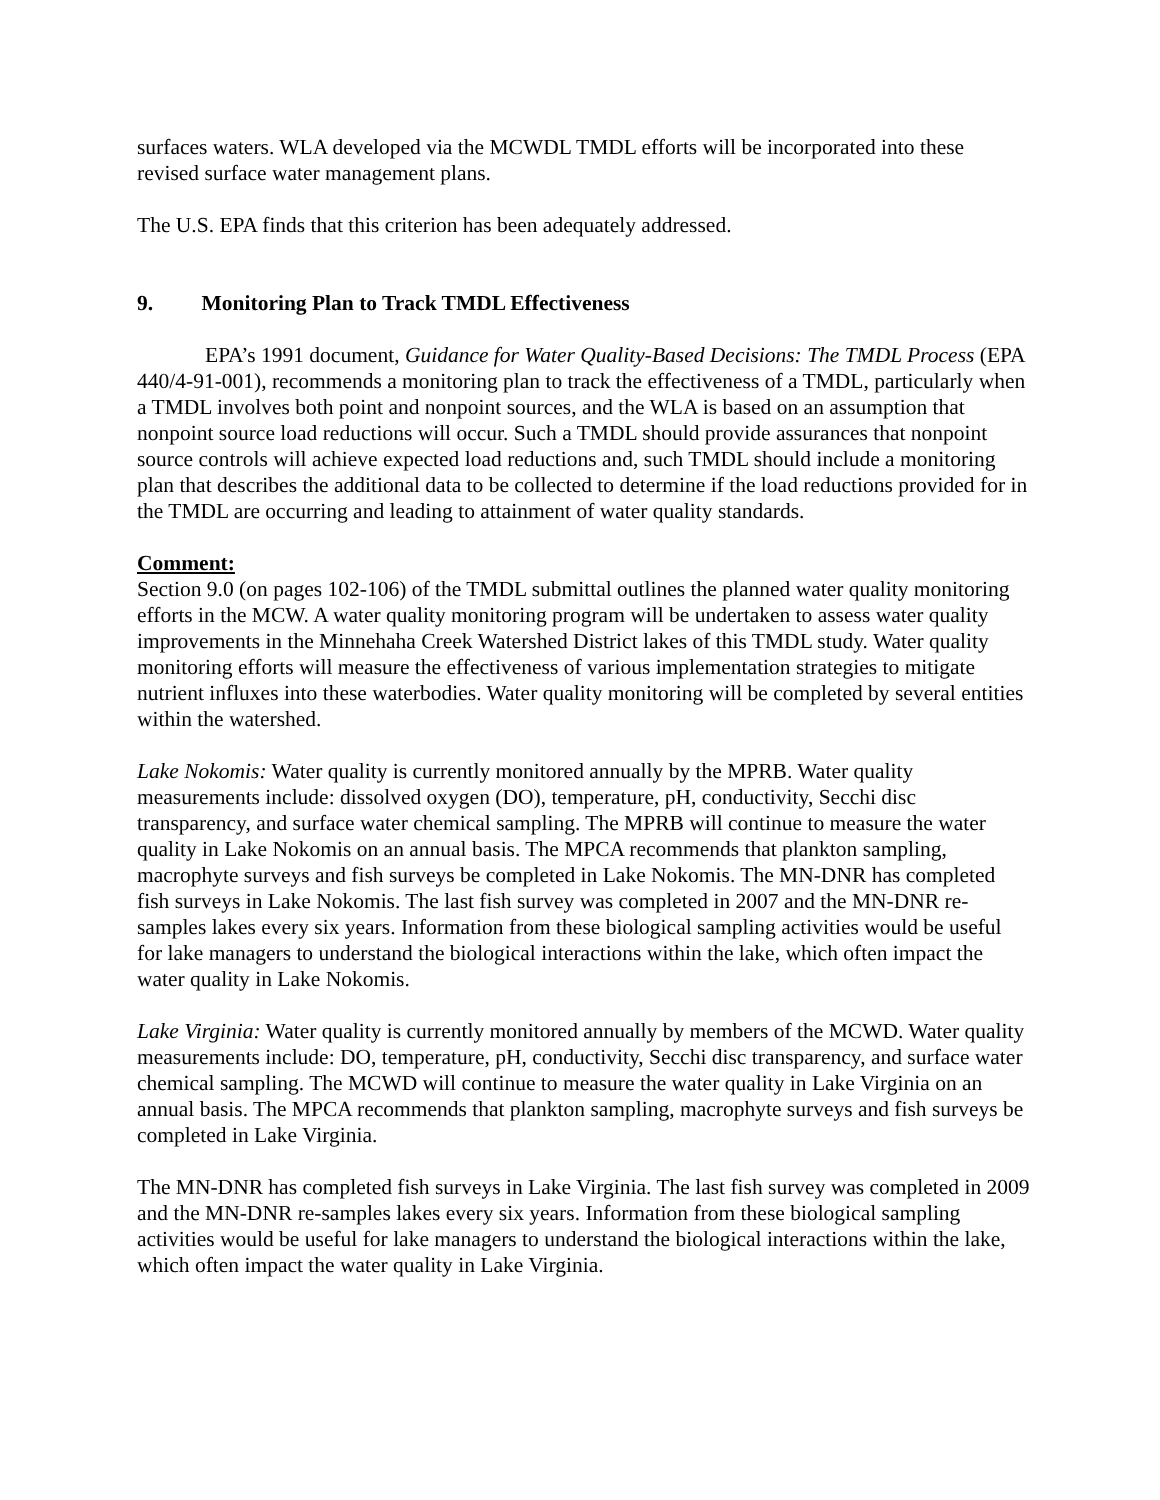surfaces waters. WLA developed via the MCWDL TMDL efforts will be incorporated into these revised surface water management plans.
The U.S. EPA finds that this criterion has been adequately addressed.
9. Monitoring Plan to Track TMDL Effectiveness
EPA’s 1991 document, Guidance for Water Quality-Based Decisions: The TMDL Process (EPA 440/4-91-001), recommends a monitoring plan to track the effectiveness of a TMDL, particularly when a TMDL involves both point and nonpoint sources, and the WLA is based on an assumption that nonpoint source load reductions will occur. Such a TMDL should provide assurances that nonpoint source controls will achieve expected load reductions and, such TMDL should include a monitoring plan that describes the additional data to be collected to determine if the load reductions provided for in the TMDL are occurring and leading to attainment of water quality standards.
Comment:
Section 9.0 (on pages 102-106) of the TMDL submittal outlines the planned water quality monitoring efforts in the MCW. A water quality monitoring program will be undertaken to assess water quality improvements in the Minnehaha Creek Watershed District lakes of this TMDL study. Water quality monitoring efforts will measure the effectiveness of various implementation strategies to mitigate nutrient influxes into these waterbodies. Water quality monitoring will be completed by several entities within the watershed.
Lake Nokomis: Water quality is currently monitored annually by the MPRB. Water quality measurements include: dissolved oxygen (DO), temperature, pH, conductivity, Secchi disc transparency, and surface water chemical sampling. The MPRB will continue to measure the water quality in Lake Nokomis on an annual basis. The MPCA recommends that plankton sampling, macrophyte surveys and fish surveys be completed in Lake Nokomis. The MN-DNR has completed fish surveys in Lake Nokomis. The last fish survey was completed in 2007 and the MN-DNR re-samples lakes every six years. Information from these biological sampling activities would be useful for lake managers to understand the biological interactions within the lake, which often impact the water quality in Lake Nokomis.
Lake Virginia: Water quality is currently monitored annually by members of the MCWD. Water quality measurements include: DO, temperature, pH, conductivity, Secchi disc transparency, and surface water chemical sampling. The MCWD will continue to measure the water quality in Lake Virginia on an annual basis. The MPCA recommends that plankton sampling, macrophyte surveys and fish surveys be completed in Lake Virginia.
The MN-DNR has completed fish surveys in Lake Virginia. The last fish survey was completed in 2009 and the MN-DNR re-samples lakes every six years. Information from these biological sampling activities would be useful for lake managers to understand the biological interactions within the lake, which often impact the water quality in Lake Virginia.